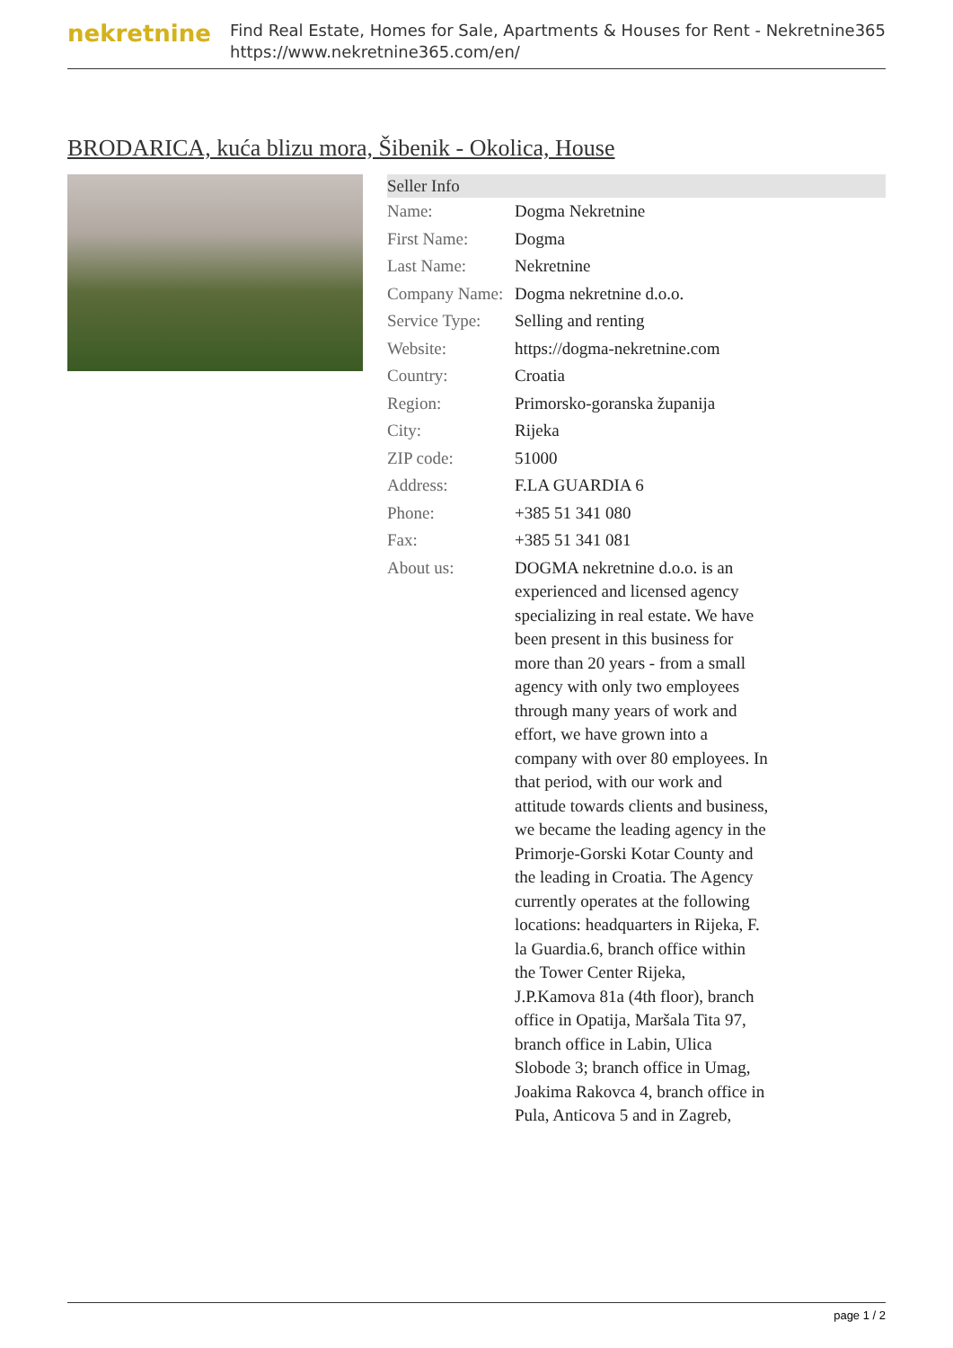nekretnine
Find Real Estate, Homes for Sale, Apartments & Houses for Rent - Nekretnine365
https://www.nekretnine365.com/en/
BRODARICA, kuća blizu mora, Šibenik - Okolica, House
| Seller Info | |
| --- | --- |
| Name: | Dogma Nekretnine |
| First Name: | Dogma |
| Last Name: | Nekretnine |
| Company Name: | Dogma nekretnine d.o.o. |
| Service Type: | Selling and renting |
| Website: | https://dogma-nekretnine.com |
| Country: | Croatia |
| Region: | Primorsko-goranska županija |
| City: | Rijeka |
| ZIP code: | 51000 |
| Address: | F.LA GUARDIA 6 |
| Phone: | +385 51 341 080 |
| Fax: | +385 51 341 081 |
| About us: | DOGMA nekretnine d.o.o. is an experienced and licensed agency specializing in real estate. We have been present in this business for more than 20 years - from a small agency with only two employees through many years of work and effort, we have grown into a company with over 80 employees. In that period, with our work and attitude towards clients and business, we became the leading agency in the Primorje-Gorski Kotar County and the leading in Croatia. The Agency currently operates at the following locations: headquarters in Rijeka, F. la Guardia.6, branch office within the Tower Center Rijeka, J.P.Kamova 81a (4th floor), branch office in Opatija, Maršala Tita 97, branch office in Labin, Ulica Slobode 3; branch office in Umag, Joakima Rakovca 4, branch office in Pula, Anticova 5 and in Zagreb, |
page 1 / 2